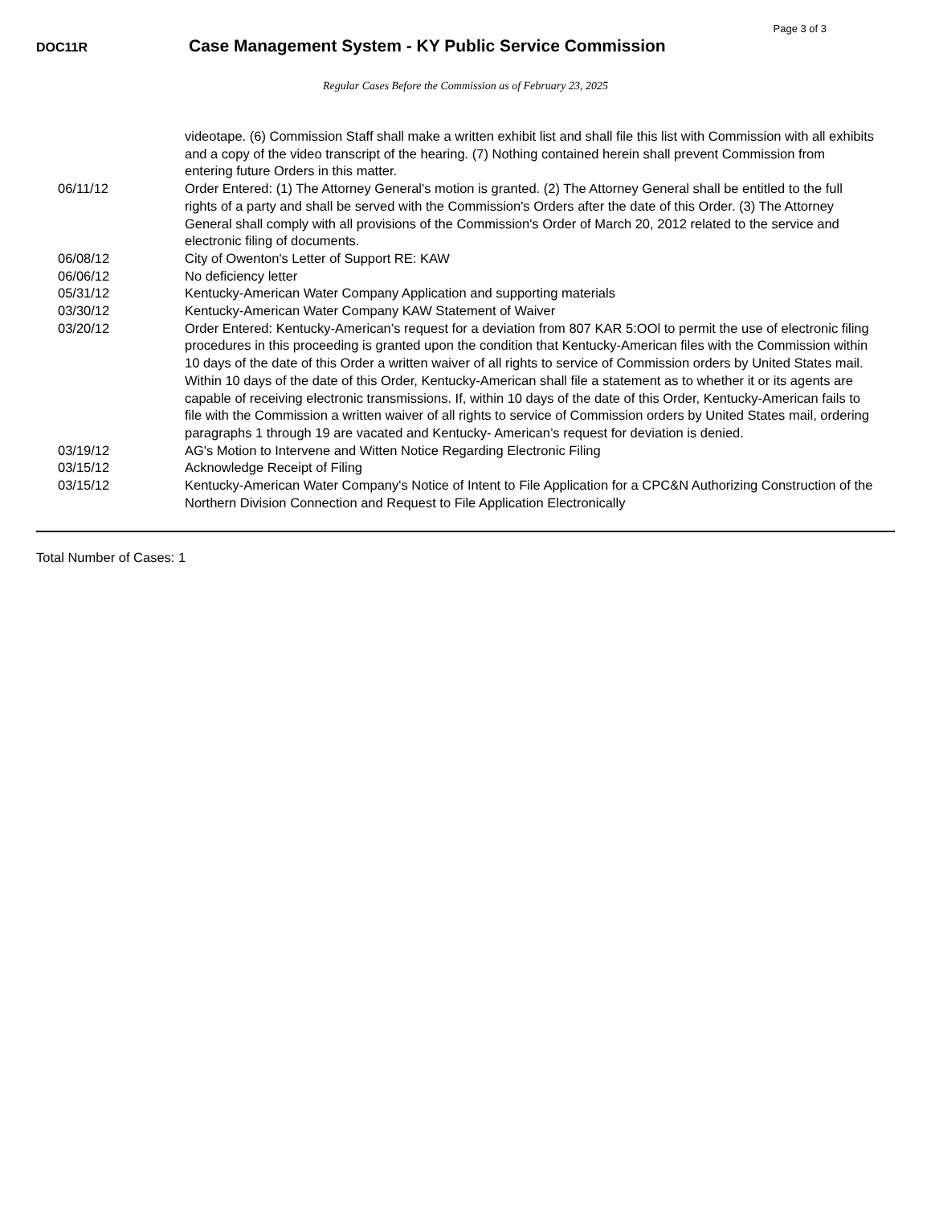Page 3 of 3
DOC11R
Case Management System - KY Public Service Commission
Regular Cases Before the Commission as of February 23, 2025
| | videotape. (6) Commission Staff shall make a written exhibit list and shall file this list with Commission with all exhibits and a copy of the video transcript of the hearing. (7) Nothing contained herein shall prevent Commission from entering future Orders in this matter. |
| 06/11/12 | Order Entered: (1) The Attorney General's motion is granted. (2) The Attorney General shall be entitled to the full rights of a party and shall be served with the Commission's Orders after the date of this Order. (3) The Attorney General shall comply with all provisions of the Commission's Order of March 20, 2012 related to the service and electronic filing of documents. |
| 06/08/12 | City of Owenton's Letter of Support RE: KAW |
| 06/06/12 | No deficiency letter |
| 05/31/12 | Kentucky-American Water Company Application and supporting materials |
| 03/30/12 | Kentucky-American Water Company KAW Statement of Waiver |
| 03/20/12 | Order Entered: Kentucky-American’s request for a deviation from 807 KAR 5:OOl to permit the use of electronic filing procedures in this proceeding is granted upon the condition that Kentucky-American files with the Commission within 10 days of the date of this Order a written waiver of all rights to service of Commission orders by United States mail. Within 10 days of the date of this Order, Kentucky-American shall file a statement as to whether it or its agents are capable of receiving electronic transmissions. If, within 10 days of the date of this Order, Kentucky-American fails to file with the Commission a written waiver of all rights to service of Commission orders by United States mail, ordering paragraphs 1 through 19 are vacated and Kentucky- American’s request for deviation is denied. |
| 03/19/12 | AG's Motion to Intervene and Witten Notice Regarding Electronic Filing |
| 03/15/12 | Acknowledge Receipt of Filing |
| 03/15/12 | Kentucky-American Water Company's Notice of Intent to File Application for a CPC&N Authorizing Construction of the Northern Division Connection and Request to File Application Electronically |
Total Number of Cases: 1